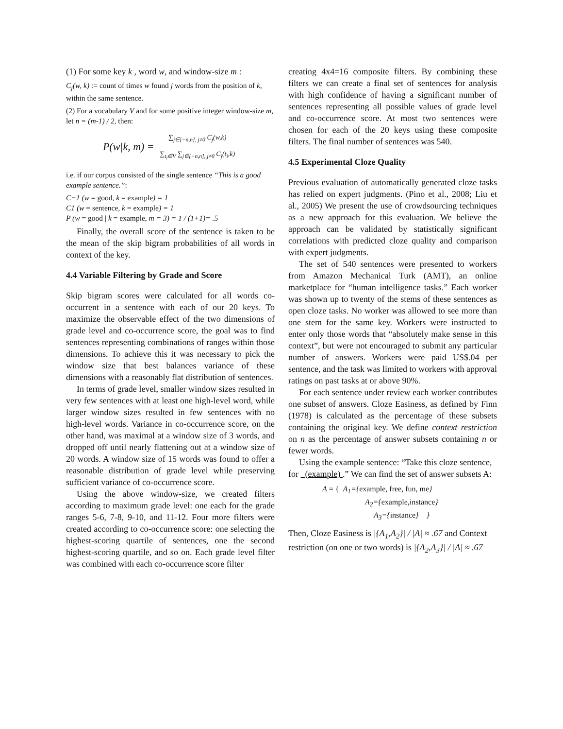(1) For some key k , word w, and window-size m :
C<sub>j</sub>(w, k) := count of times w found j words from the position of k, within the same sentence.
(2) For a vocabulary V and for some positive integer window-size m, let n = (m-1) / 2, then:
P(w|k, m) = ∑<sub>j∈[−n,n], j≠0</sub> C<sub>j</sub>(w,k) ∑<sub>t<sub>i</sub>∈V</sub> ∑<sub>j∈[−n,n], j≠0</sub> C<sub>j</sub>(t<sub>i</sub>,k)
i.e. if our corpus consisted of the single sentence “This is a good example sentence.”:
C−1 (w = good, k = example) = 1
C1 (w = sentence, k = example) = 1
P (w = good | k = example, m = 3) = 1 / (1+1)= .5
Finally, the overall score of the sentence is taken to be the mean of the skip bigram probabilities of all words in context of the key.
4.4 Variable Filtering by Grade and Score
Skip bigram scores were calculated for all words co-occurrent in a sentence with each of our 20 keys. To maximize the observable effect of the two dimensions of grade level and co-occurrence score, the goal was to find sentences representing combinations of ranges within those dimensions. To achieve this it was necessary to pick the window size that best balances variance of these dimensions with a reasonably flat distribution of sentences.
In terms of grade level, smaller window sizes resulted in very few sentences with at least one high-level word, while larger window sizes resulted in few sentences with no high-level words. Variance in co-occurrence score, on the other hand, was maximal at a window size of 3 words, and dropped off until nearly flattening out at a window size of 20 words. A window size of 15 words was found to offer a reasonable distribution of grade level while preserving sufficient variance of co-occurrence score.
Using the above window-size, we created filters according to maximum grade level: one each for the grade ranges 5-6, 7-8, 9-10, and 11-12. Four more filters were created according to co-occurrence score: one selecting the highest-scoring quartile of sentences, one the second highest-scoring quartile, and so on. Each grade level filter was combined with each co-occurrence score filter
creating 4x4=16 composite filters. By combining these filters we can create a final set of sentences for analysis with high confidence of having a significant number of sentences representing all possible values of grade level and co-occurrence score. At most two sentences were chosen for each of the 20 keys using these composite filters. The final number of sentences was 540.
4.5 Experimental Cloze Quality
Previous evaluation of automatically generated cloze tasks has relied on expert judgments. (Pino et al., 2008; Liu et al., 2005) We present the use of crowdsourcing techniques as a new approach for this evaluation. We believe the approach can be validated by statistically significant correlations with predicted cloze quality and comparison with expert judgments.
The set of 540 sentences were presented to workers from Amazon Mechanical Turk (AMT), an online marketplace for “human intelligence tasks.” Each worker was shown up to twenty of the stems of these sentences as open cloze tasks. No worker was allowed to see more than one stem for the same key. Workers were instructed to enter only those words that “absolutely make sense in this context”, but were not encouraged to submit any particular number of answers. Workers were paid US$.04 per sentence, and the task was limited to workers with approval ratings on past tasks at or above 90%.
For each sentence under review each worker contributes one subset of answers. Cloze Easiness, as defined by Finn (1978) is calculated as the percentage of these subsets containing the original key. We define context restriction on n as the percentage of answer subsets containing n or fewer words.
Using the example sentence: “Take this cloze sentence, for (example) .” We can find the set of answer subsets A:
A = { A<sub>1</sub>={example, free, fun, me}
A<sub>2</sub>={example,instance}
A<sub>3</sub>={instance} }
Then, Cloze Easiness is |{A<sub>1</sub>,A<sub>2</sub>}| / |A| ≈ .67 and Context restriction (on one or two words) is |{A<sub>2</sub>,A<sub>3</sub>}| / |A| ≈ .67